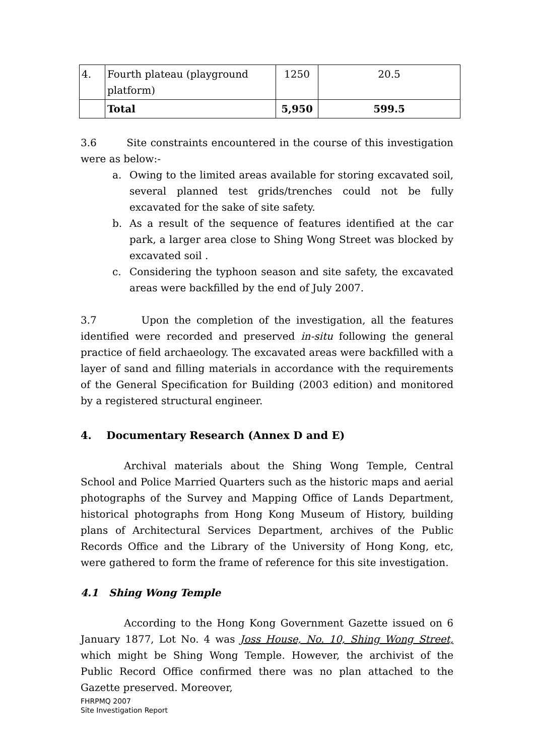| 4. | Fourth plateau (playground platform) | 1250 | 20.5 |
| | Total | 5,950 | 599.5 |
3.6 Site constraints encountered in the course of this investigation were as below:-
a. Owing to the limited areas available for storing excavated soil, several planned test grids/trenches could not be fully excavated for the sake of site safety.
b. As a result of the sequence of features identified at the car park, a larger area close to Shing Wong Street was blocked by excavated soil .
c. Considering the typhoon season and site safety, the excavated areas were backfilled by the end of July 2007.
3.7 Upon the completion of the investigation, all the features identified were recorded and preserved in-situ following the general practice of field archaeology. The excavated areas were backfilled with a layer of sand and filling materials in accordance with the requirements of the General Specification for Building (2003 edition) and monitored by a registered structural engineer.
4. Documentary Research (Annex D and E)
Archival materials about the Shing Wong Temple, Central School and Police Married Quarters such as the historic maps and aerial photographs of the Survey and Mapping Office of Lands Department, historical photographs from Hong Kong Museum of History, building plans of Architectural Services Department, archives of the Public Records Office and the Library of the University of Hong Kong, etc, were gathered to form the frame of reference for this site investigation.
4.1 Shing Wong Temple
According to the Hong Kong Government Gazette issued on 6 January 1877, Lot No. 4 was Joss House, No. 10, Shing Wong Street, which might be Shing Wong Temple. However, the archivist of the Public Record Office confirmed there was no plan attached to the Gazette preserved. Moreover,
FHRPMQ 2007
Site Investigation Report